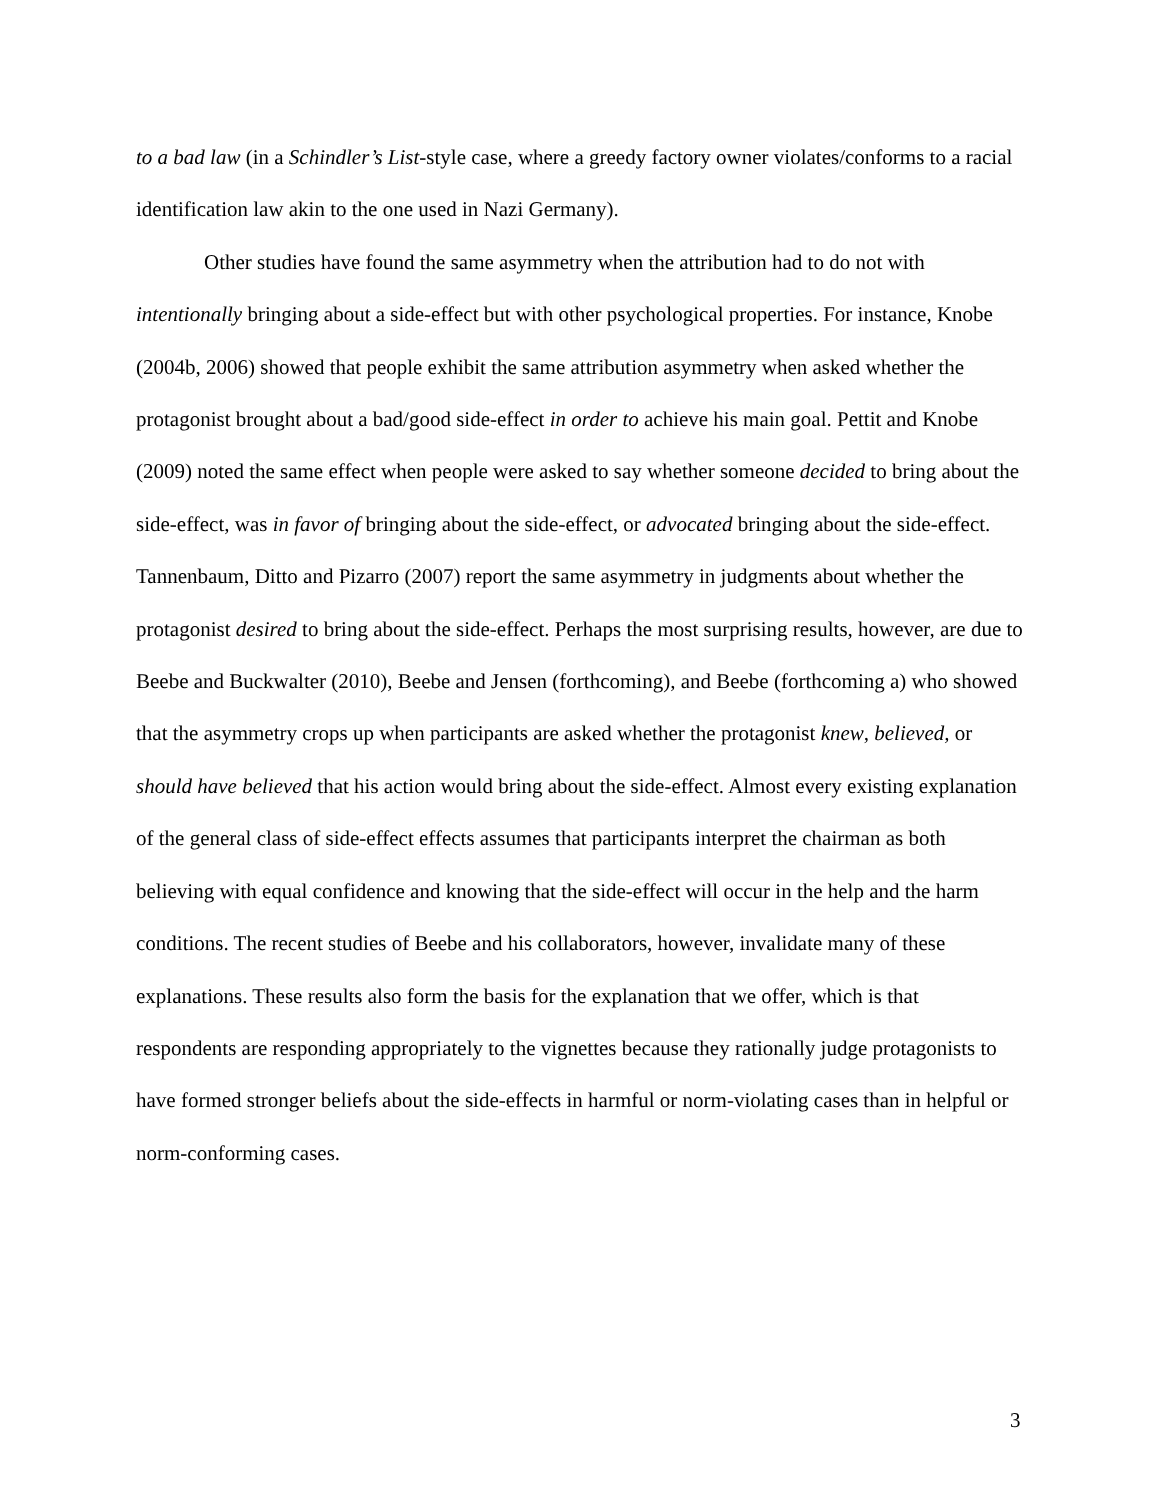to a bad law (in a Schindler’s List-style case, where a greedy factory owner violates/conforms to a racial identification law akin to the one used in Nazi Germany).
Other studies have found the same asymmetry when the attribution had to do not with intentionally bringing about a side-effect but with other psychological properties. For instance, Knobe (2004b, 2006) showed that people exhibit the same attribution asymmetry when asked whether the protagonist brought about a bad/good side-effect in order to achieve his main goal. Pettit and Knobe (2009) noted the same effect when people were asked to say whether someone decided to bring about the side-effect, was in favor of bringing about the side-effect, or advocated bringing about the side-effect. Tannenbaum, Ditto and Pizarro (2007) report the same asymmetry in judgments about whether the protagonist desired to bring about the side-effect. Perhaps the most surprising results, however, are due to Beebe and Buckwalter (2010), Beebe and Jensen (forthcoming), and Beebe (forthcoming a) who showed that the asymmetry crops up when participants are asked whether the protagonist knew, believed, or should have believed that his action would bring about the side-effect. Almost every existing explanation of the general class of side-effect effects assumes that participants interpret the chairman as both believing with equal confidence and knowing that the side-effect will occur in the help and the harm conditions. The recent studies of Beebe and his collaborators, however, invalidate many of these explanations. These results also form the basis for the explanation that we offer, which is that respondents are responding appropriately to the vignettes because they rationally judge protagonists to have formed stronger beliefs about the side-effects in harmful or norm-violating cases than in helpful or norm-conforming cases.
3